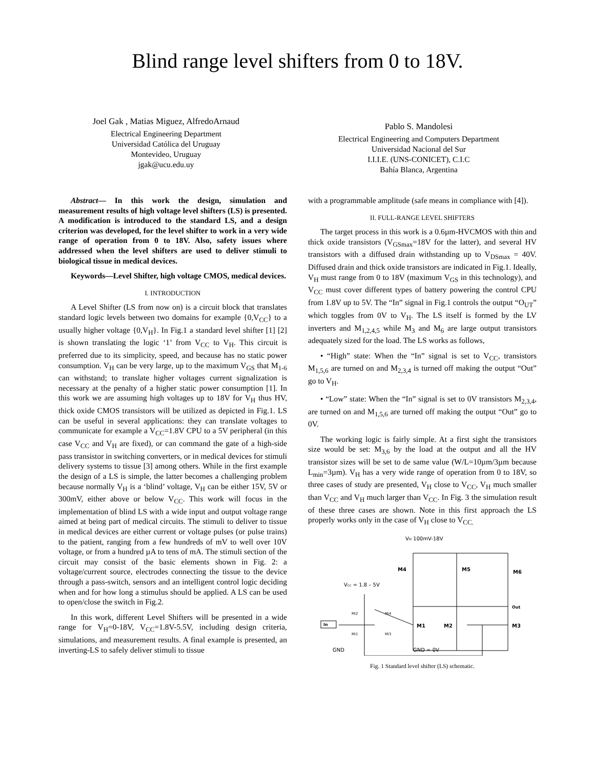Blind range level shifters from 0 to 18V.
Joel Gak , Matias Miguez, AlfredoArnaud
Electrical Engineering Department
Universidad Católica del Uruguay
Montevideo, Uruguay
jgak@ucu.edu.uy
Pablo S. Mandolesi
Electrical Engineering and Computers Department
Universidad Nacional del Sur
I.I.I.E. (UNS-CONICET), C.I.C
Bahía Blanca, Argentina
Abstract— In this work the design, simulation and measurement results of high voltage level shifters (LS) is presented. A modification is introduced to the standard LS, and a design criterion was developed, for the level shifter to work in a very wide range of operation from 0 to 18V. Also, safety issues where addressed when the level shifters are used to deliver stimuli to biological tissue in medical devices.
Keywords—Level Shifter, high voltage CMOS, medical devices.
I. INTRODUCTION
A Level Shifter (LS from now on) is a circuit block that translates standard logic levels between two domains for example {0,V<sub>CC</sub>} to a usually higher voltage {0,V<sub>H</sub>}. In Fig.1 a standard level shifter [1] [2] is shown translating the logic ‘1’ from V<sub>CC</sub> to V<sub>H</sub>. This circuit is preferred due to its simplicity, speed, and because has no static power consumption. V<sub>H</sub> can be very large, up to the maximum V<sub>GS</sub> that M<sub>1-6</sub> can withstand; to translate higher voltages current signalization is necessary at the penalty of a higher static power consumption [1]. In this work we are assuming high voltages up to 18V for V<sub>H</sub> thus HV, thick oxide CMOS transistors will be utilized as depicted in Fig.1. LS can be useful in several applications: they can translate voltages to communicate for example a V<sub>CC</sub>=1.8V CPU to a 5V peripheral (in this case V<sub>CC</sub> and V<sub>H</sub> are fixed), or can command the gate of a high-side pass transistor in switching converters, or in medical devices for stimuli delivery systems to tissue [3] among others. While in the first example the design of a LS is simple, the latter becomes a challenging problem because normally V<sub>H</sub> is a ‘blind’ voltage, V<sub>H</sub> can be either 15V, 5V or 300mV, either above or below V<sub>CC</sub>. This work will focus in the implementation of blind LS with a wide input and output voltage range aimed at being part of medical circuits. The stimuli to deliver to tissue in medical devices are either current or voltage pulses (or pulse trains) to the patient, ranging from a few hundreds of mV to well over 10V voltage, or from a hundred µA to tens of mA. The stimuli section of the circuit may consist of the basic elements shown in Fig. 2: a voltage/current source, electrodes connecting the tissue to the device through a pass-switch, sensors and an intelligent control logic deciding when and for how long a stimulus should be applied. A LS can be used to open/close the switch in Fig.2.
In this work, different Level Shifters will be presented in a wide range for V<sub>H</sub>=0-18V, V<sub>CC</sub>=1.8V-5.5V, including design criteria, simulations, and measurement results. A final example is presented, an inverting-LS to safely deliver stimuli to tissue
with a programmable amplitude (safe means in compliance with [4]).
II. FULL-RANGE LEVEL SHIFTERS
The target process in this work is a 0.6µm-HVCMOS with thin and thick oxide transistors (V<sub>GSmax</sub>=18V for the latter), and several HV transistors with a diffused drain withstanding up to V<sub>DSmax</sub> = 40V. Diffused drain and thick oxide transistors are indicated in Fig.1. Ideally, V<sub>H</sub> must range from 0 to 18V (maximum V<sub>GS</sub> in this technology), and V<sub>CC</sub> must cover different types of battery powering the control CPU from 1.8V up to 5V. The “In” signal in Fig.1 controls the output “O<sub>UT</sub>” which toggles from 0V to V<sub>H</sub>. The LS itself is formed by the LV inverters and M<sub>1,2,4,5</sub> while M<sub>3</sub> and M<sub>6</sub> are large output transistors adequately sized for the load. The LS works as follows,
• “High” state: When the “In” signal is set to V<sub>CC</sub>, transistors M<sub>1,5,6</sub> are turned on and M<sub>2,3,4</sub> is turned off making the output “Out” go to V<sub>H</sub>.
• “Low” state: When the “In” signal is set to 0V transistors M<sub>2,3,4</sub>, are turned on and M<sub>1,5,6</sub> are turned off making the output “Out” go to 0V.
The working logic is fairly simple. At a first sight the transistors size would be set: M<sub>3,6</sub> by the load at the output and all the HV transistor sizes will be set to de same value (W/L=10µm/3µm because L<sub>min</sub>=3µm). V<sub>H</sub> has a very wide range of operation from 0 to 18V, so three cases of study are presented, V<sub>H</sub> close to V<sub>CC</sub>, V<sub>H</sub> much smaller than V<sub>CC</sub> and V<sub>H</sub> much larger than V<sub>CC</sub>. In Fig. 3 the simulation result of these three cases are shown. Note in this first approach the LS properly works only in the case of V<sub>H</sub> close to V<sub>CC.</sub>
VH 100mV-18V
Vcc = 1.8 – 5V
M4
M5
M6
M1
M2
M3
Out
In
Mi2
Mi4
Mi1
Mi3
GND
GND = 0V
Fig. 1 Standard level shifter (LS) schematic.